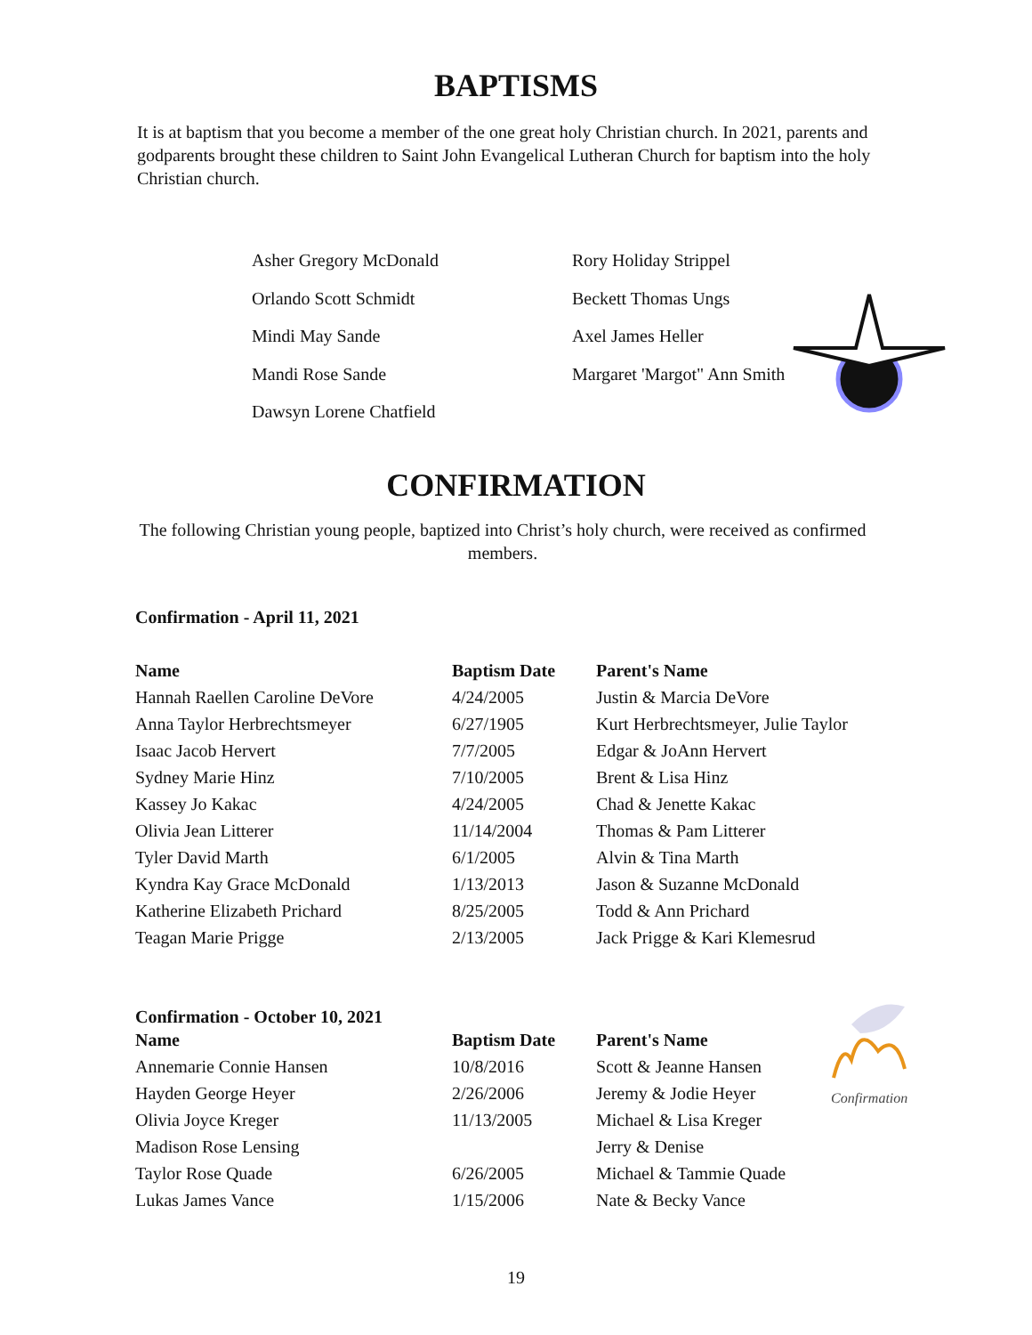BAPTISMS
It is at baptism that you become a member of the one great holy Christian church. In 2021, parents and godparents brought these children to Saint John Evangelical Lutheran Church for baptism into the holy Christian church.
Asher Gregory McDonald
Orlando Scott Schmidt
Mindi May Sande
Mandi Rose Sande
Dawsyn Lorene Chatfield
Rory Holiday Strippel
Beckett Thomas Ungs
Axel James Heller
Margaret 'Margot" Ann Smith
CONFIRMATION
The following Christian young people, baptized into Christ’s holy church, were received as confirmed members.
Confirmation - April 11, 2021
| Name | Baptism Date | Parent's Name |
| --- | --- | --- |
| Hannah Raellen Caroline DeVore | 4/24/2005 | Justin & Marcia DeVore |
| Anna Taylor Herbrechtsmeyer | 6/27/1905 | Kurt Herbrechtsmeyer, Julie Taylor |
| Isaac Jacob Hervert | 7/7/2005 | Edgar & JoAnn Hervert |
| Sydney Marie Hinz | 7/10/2005 | Brent & Lisa Hinz |
| Kassey Jo Kakac | 4/24/2005 | Chad & Jenette Kakac |
| Olivia Jean Litterer | 11/14/2004 | Thomas & Pam Litterer |
| Tyler David Marth | 6/1/2005 | Alvin & Tina Marth |
| Kyndra Kay Grace McDonald | 1/13/2013 | Jason & Suzanne McDonald |
| Katherine Elizabeth Prichard | 8/25/2005 | Todd & Ann Prichard |
| Teagan Marie Prigge | 2/13/2005 | Jack Prigge & Kari Klemesrud |
Confirmation - October 10, 2021
| Name | Baptism Date | Parent's Name |
| --- | --- | --- |
| Annemarie Connie Hansen | 10/8/2016 | Scott & Jeanne Hansen |
| Hayden George Heyer | 2/26/2006 | Jeremy & Jodie Heyer |
| Olivia Joyce Kreger | 11/13/2005 | Michael & Lisa Kreger |
| Madison Rose Lensing | | Jerry & Denise |
| Taylor Rose Quade | 6/26/2005 | Michael & Tammie Quade |
| Lukas James Vance | 1/15/2006 | Nate & Becky Vance |
Confirmation
19